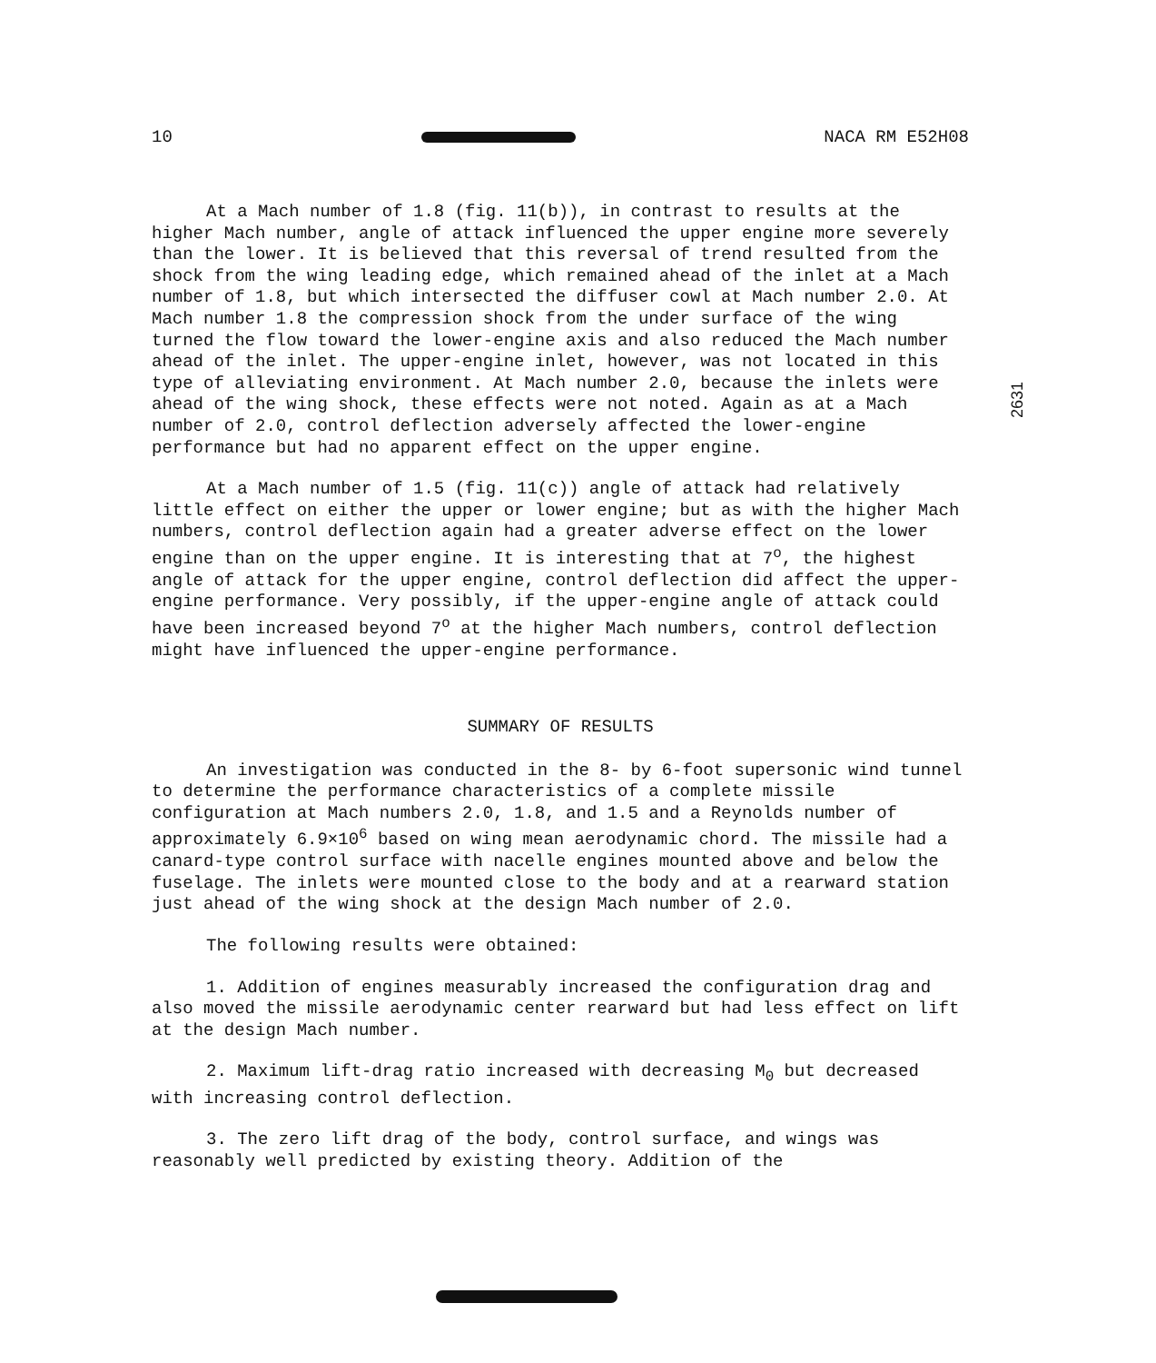2631
10 NACA RM E52H08
At a Mach number of 1.8 (fig. 11(b)), in contrast to results at the higher Mach number, angle of attack influenced the upper engine more severely than the lower. It is believed that this reversal of trend resulted from the shock from the wing leading edge, which remained ahead of the inlet at a Mach number of 1.8, but which intersected the diffuser cowl at Mach number 2.0. At Mach number 1.8 the compression shock from the under surface of the wing turned the flow toward the lower-engine axis and also reduced the Mach number ahead of the inlet. The upper-engine inlet, however, was not located in this type of alleviating environment. At Mach number 2.0, because the inlets were ahead of the wing shock, these effects were not noted. Again as at a Mach number of 2.0, control deflection adversely affected the lower-engine performance but had no apparent effect on the upper engine.
At a Mach number of 1.5 (fig. 11(c)) angle of attack had relatively little effect on either the upper or lower engine; but as with the higher Mach numbers, control deflection again had a greater adverse effect on the lower engine than on the upper engine. It is interesting that at 7<sup>o</sup>, the highest angle of attack for the upper engine, control deflection did affect the upper-engine performance. Very possibly, if the upper-engine angle of attack could have been increased beyond 7<sup>o</sup> at the higher Mach numbers, control deflection might have influenced the upper-engine performance.
SUMMARY OF RESULTS
An investigation was conducted in the 8- by 6-foot supersonic wind tunnel to determine the performance characteristics of a complete missile configuration at Mach numbers 2.0, 1.8, and 1.5 and a Reynolds number of approximately 6.9×10<sup>6</sup> based on wing mean aerodynamic chord. The missile had a canard-type control surface with nacelle engines mounted above and below the fuselage. The inlets were mounted close to the body and at a rearward station just ahead of the wing shock at the design Mach number of 2.0.
The following results were obtained:
1. Addition of engines measurably increased the configuration drag and also moved the missile aerodynamic center rearward but had less effect on lift at the design Mach number.
2. Maximum lift-drag ratio increased with decreasing M<sub>0</sub> but decreased with increasing control deflection.
3. The zero lift drag of the body, control surface, and wings was reasonably well predicted by existing theory. Addition of the